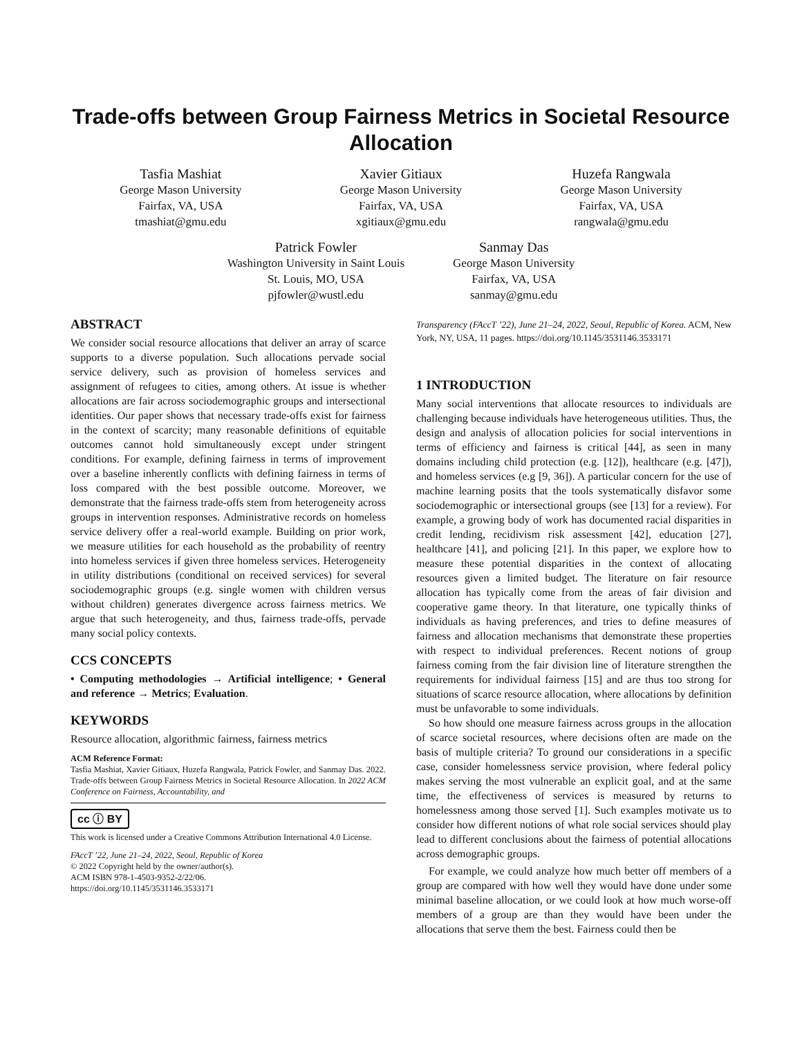Trade-offs between Group Fairness Metrics in Societal Resource Allocation
Tasfia Mashiat
George Mason University
Fairfax, VA, USA
tmashiat@gmu.edu
Xavier Gitiaux
George Mason University
Fairfax, VA, USA
xgitiaux@gmu.edu
Huzefa Rangwala
George Mason University
Fairfax, VA, USA
rangwala@gmu.edu
Patrick Fowler
Washington University in Saint Louis
St. Louis, MO, USA
pjfowler@wustl.edu
Sanmay Das
George Mason University
Fairfax, VA, USA
sanmay@gmu.edu
ABSTRACT
We consider social resource allocations that deliver an array of scarce supports to a diverse population. Such allocations pervade social service delivery, such as provision of homeless services and assignment of refugees to cities, among others. At issue is whether allocations are fair across sociodemographic groups and intersectional identities. Our paper shows that necessary trade-offs exist for fairness in the context of scarcity; many reasonable definitions of equitable outcomes cannot hold simultaneously except under stringent conditions. For example, defining fairness in terms of improvement over a baseline inherently conflicts with defining fairness in terms of loss compared with the best possible outcome. Moreover, we demonstrate that the fairness trade-offs stem from heterogeneity across groups in intervention responses. Administrative records on homeless service delivery offer a real-world example. Building on prior work, we measure utilities for each household as the probability of reentry into homeless services if given three homeless services. Heterogeneity in utility distributions (conditional on received services) for several sociodemographic groups (e.g. single women with children versus without children) generates divergence across fairness metrics. We argue that such heterogeneity, and thus, fairness trade-offs, pervade many social policy contexts.
CCS CONCEPTS
• Computing methodologies → Artificial intelligence; • General and reference → Metrics; Evaluation.
KEYWORDS
Resource allocation, algorithmic fairness, fairness metrics
ACM Reference Format:
Tasfia Mashiat, Xavier Gitiaux, Huzefa Rangwala, Patrick Fowler, and Sanmay Das. 2022. Trade-offs between Group Fairness Metrics in Societal Resource Allocation. In 2022 ACM Conference on Fairness, Accountability, and
cc ⓘ BY
This work is licensed under a Creative Commons Attribution International 4.0 License.
FAccT ’22, June 21–24, 2022, Seoul, Republic of Korea
© 2022 Copyright held by the owner/author(s).
ACM ISBN 978-1-4503-9352-2/22/06.
https://doi.org/10.1145/3531146.3533171
Transparency (FAccT ’22), June 21–24, 2022, Seoul, Republic of Korea. ACM, New York, NY, USA, 11 pages. https://doi.org/10.1145/3531146.3533171
1 INTRODUCTION
Many social interventions that allocate resources to individuals are challenging because individuals have heterogeneous utilities. Thus, the design and analysis of allocation policies for social interventions in terms of efficiency and fairness is critical [44], as seen in many domains including child protection (e.g. [12]), healthcare (e.g. [47]), and homeless services (e.g [9, 36]). A particular concern for the use of machine learning posits that the tools systematically disfavor some sociodemographic or intersectional groups (see [13] for a review). For example, a growing body of work has documented racial disparities in credit lending, recidivism risk assessment [42], education [27], healthcare [41], and policing [21]. In this paper, we explore how to measure these potential disparities in the context of allocating resources given a limited budget. The literature on fair resource allocation has typically come from the areas of fair division and cooperative game theory. In that literature, one typically thinks of individuals as having preferences, and tries to define measures of fairness and allocation mechanisms that demonstrate these properties with respect to individual preferences. Recent notions of group fairness coming from the fair division line of literature strengthen the requirements for individual fairness [15] and are thus too strong for situations of scarce resource allocation, where allocations by definition must be unfavorable to some individuals.
So how should one measure fairness across groups in the allocation of scarce societal resources, where decisions often are made on the basis of multiple criteria? To ground our considerations in a specific case, consider homelessness service provision, where federal policy makes serving the most vulnerable an explicit goal, and at the same time, the effectiveness of services is measured by returns to homelessness among those served [1]. Such examples motivate us to consider how different notions of what role social services should play lead to different conclusions about the fairness of potential allocations across demographic groups.
For example, we could analyze how much better off members of a group are compared with how well they would have done under some minimal baseline allocation, or we could look at how much worse-off members of a group are than they would have been under the allocations that serve them the best. Fairness could then be